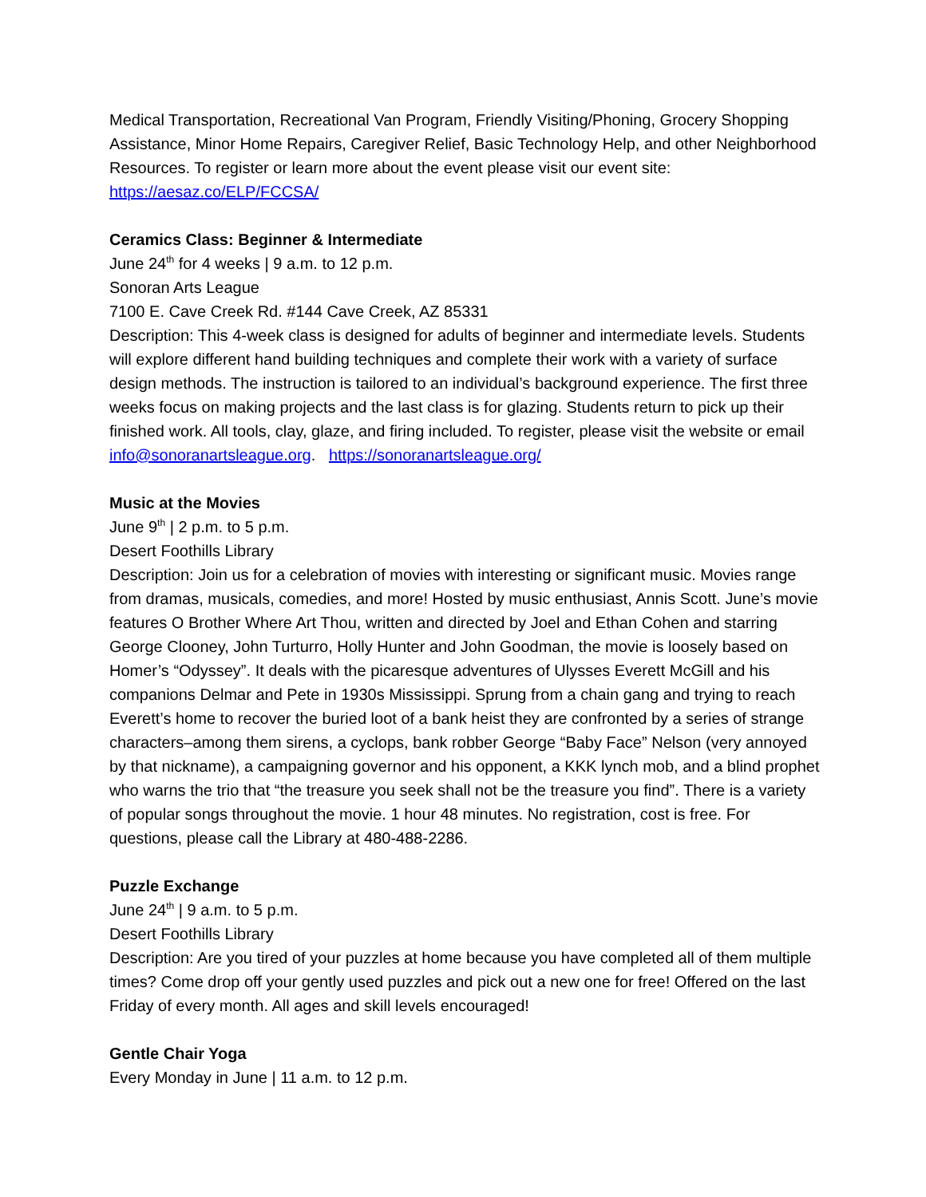Medical Transportation, Recreational Van Program, Friendly Visiting/Phoning, Grocery Shopping Assistance, Minor Home Repairs, Caregiver Relief, Basic Technology Help, and other Neighborhood Resources. To register or learn more about the event please visit our event site: https://aesaz.co/ELP/FCCSA/
Ceramics Class: Beginner & Intermediate
June 24<sup>th</sup> for 4 weeks | 9 a.m. to 12 p.m.
Sonoran Arts League
7100 E. Cave Creek Rd. #144 Cave Creek, AZ 85331
Description: This 4-week class is designed for adults of beginner and intermediate levels. Students will explore different hand building techniques and complete their work with a variety of surface design methods. The instruction is tailored to an individual’s background experience. The first three weeks focus on making projects and the last class is for glazing. Students return to pick up their finished work. All tools, clay, glaze, and firing included. To register, please visit the website or email info@sonoranartsleague.org. https://sonoranartsleague.org/
Music at the Movies
June 9<sup>th</sup> | 2 p.m. to 5 p.m.
Desert Foothills Library
Description: Join us for a celebration of movies with interesting or significant music. Movies range from dramas, musicals, comedies, and more! Hosted by music enthusiast, Annis Scott. June’s movie features O Brother Where Art Thou, written and directed by Joel and Ethan Cohen and starring George Clooney, John Turturro, Holly Hunter and John Goodman, the movie is loosely based on Homer’s “Odyssey”. It deals with the picaresque adventures of Ulysses Everett McGill and his companions Delmar and Pete in 1930s Mississippi. Sprung from a chain gang and trying to reach Everett’s home to recover the buried loot of a bank heist they are confronted by a series of strange characters–among them sirens, a cyclops, bank robber George “Baby Face” Nelson (very annoyed by that nickname), a campaigning governor and his opponent, a KKK lynch mob, and a blind prophet who warns the trio that “the treasure you seek shall not be the treasure you find”. There is a variety of popular songs throughout the movie. 1 hour 48 minutes. No registration, cost is free. For questions, please call the Library at 480-488-2286.
Puzzle Exchange
June 24<sup>th</sup> | 9 a.m. to 5 p.m.
Desert Foothills Library
Description: Are you tired of your puzzles at home because you have completed all of them multiple times? Come drop off your gently used puzzles and pick out a new one for free! Offered on the last Friday of every month. All ages and skill levels encouraged!
Gentle Chair Yoga
Every Monday in June | 11 a.m. to 12 p.m.